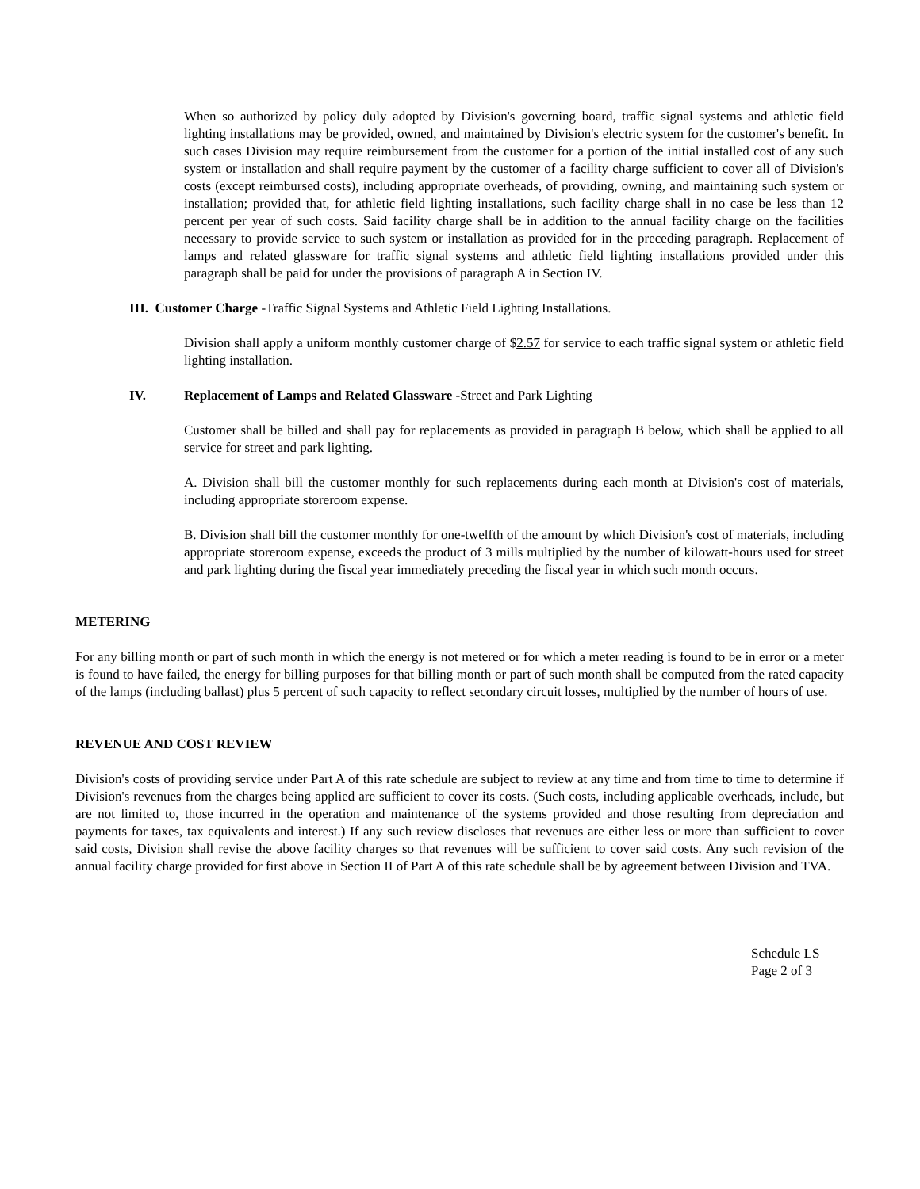When so authorized by policy duly adopted by Division's governing board, traffic signal systems and athletic field lighting installations may be provided, owned, and maintained by Division's electric system for the customer's benefit. In such cases Division may require reimbursement from the customer for a portion of the initial installed cost of any such system or installation and shall require payment by the customer of a facility charge sufficient to cover all of Division's costs (except reimbursed costs), including appropriate overheads, of providing, owning, and maintaining such system or installation; provided that, for athletic field lighting installations, such facility charge shall in no case be less than 12 percent per year of such costs. Said facility charge shall be in addition to the annual facility charge on the facilities necessary to provide service to such system or installation as provided for in the preceding paragraph. Replacement of lamps and related glassware for traffic signal systems and athletic field lighting installations provided under this paragraph shall be paid for under the provisions of paragraph A in Section IV.
III. Customer Charge -Traffic Signal Systems and Athletic Field Lighting Installations.
Division shall apply a uniform monthly customer charge of $2.57 for service to each traffic signal system or athletic field lighting installation.
IV. Replacement of Lamps and Related Glassware -Street and Park Lighting
Customer shall be billed and shall pay for replacements as provided in paragraph B below, which shall be applied to all service for street and park lighting.
A. Division shall bill the customer monthly for such replacements during each month at Division's cost of materials, including appropriate storeroom expense.
B. Division shall bill the customer monthly for one-twelfth of the amount by which Division's cost of materials, including appropriate storeroom expense, exceeds the product of 3 mills multiplied by the number of kilowatt-hours used for street and park lighting during the fiscal year immediately preceding the fiscal year in which such month occurs.
METERING
For any billing month or part of such month in which the energy is not metered or for which a meter reading is found to be in error or a meter is found to have failed, the energy for billing purposes for that billing month or part of such month shall be computed from the rated capacity of the lamps (including ballast) plus 5 percent of such capacity to reflect secondary circuit losses, multiplied by the number of hours of use.
REVENUE AND COST REVIEW
Division's costs of providing service under Part A of this rate schedule are subject to review at any time and from time to time to determine if Division's revenues from the charges being applied are sufficient to cover its costs. (Such costs, including applicable overheads, include, but are not limited to, those incurred in the operation and maintenance of the systems provided and those resulting from depreciation and payments for taxes, tax equivalents and interest.) If any such review discloses that revenues are either less or more than sufficient to cover said costs, Division shall revise the above facility charges so that revenues will be sufficient to cover said costs. Any such revision of the annual facility charge provided for first above in Section II of Part A of this rate schedule shall be by agreement between Division and TVA.
Schedule LS
Page 2 of 3